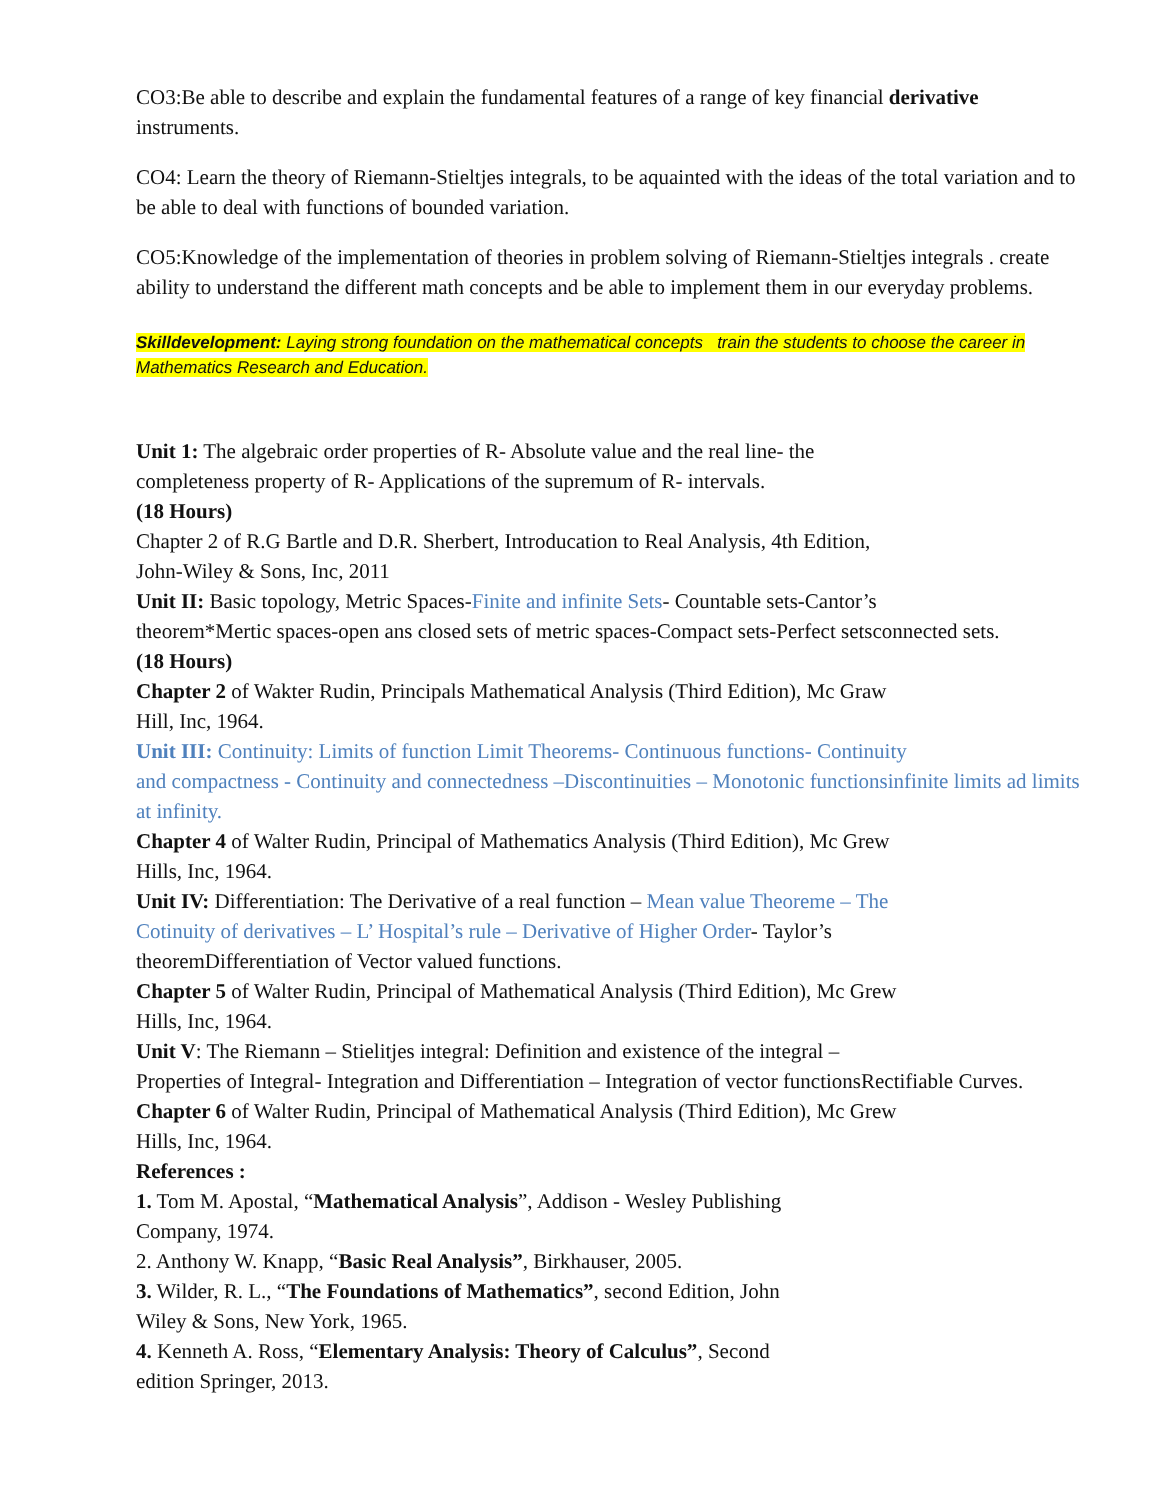CO3:Be able to describe and explain the fundamental features of a range of key financial derivative instruments.
CO4: Learn the theory of Riemann-Stieltjes integrals, to be aquainted with the ideas of the total variation and to be able to deal with functions of bounded variation.
CO5:Knowledge of the implementation of theories in problem solving of Riemann-Stieltjes integrals . create ability to understand the different math concepts and be able to implement them in our everyday problems.
Skilldevelopment: Laying strong foundation on the mathematical concepts train the students to choose the career in Mathematics Research and Education.
Unit 1: The algebraic order properties of R- Absolute value and the real line- the
completeness property of R- Applications of the supremum of R- intervals.
(18 Hours)
Chapter 2 of R.G Bartle and D.R. Sherbert, Introducation to Real Analysis, 4th Edition,
John-Wiley & Sons, Inc, 2011
Unit II: Basic topology, Metric Spaces-Finite and infinite Sets- Countable sets-Cantor’s
theorem*Mertic spaces-open ans closed sets of metric spaces-Compact sets-Perfect setsconnected sets.
(18 Hours)
Chapter 2 of Wakter Rudin, Principals Mathematical Analysis (Third Edition), Mc Graw
Hill, Inc, 1964.
Unit III: Continuity: Limits of function Limit Theorems- Continuous functions- Continuity
and compactness - Continuity and connectedness –Discontinuities – Monotonic functionsinfinite limits ad limits at infinity.
Chapter 4 of Walter Rudin, Principal of Mathematics Analysis (Third Edition), Mc Grew
Hills, Inc, 1964.
Unit IV: Differentiation: The Derivative of a real function – Mean value Theoreme – The
Cotinuity of derivatives – L’ Hospital’s rule – Derivative of Higher Order- Taylor’s
theoremDifferentiation of Vector valued functions.
Chapter 5 of Walter Rudin, Principal of Mathematical Analysis (Third Edition), Mc Grew
Hills, Inc, 1964.
Unit V: The Riemann – Stielitjes integral: Definition and existence of the integral –
Properties of Integral- Integration and Differentiation – Integration of vector functionsRectifiable Curves.
Chapter 6 of Walter Rudin, Principal of Mathematical Analysis (Third Edition), Mc Grew
Hills, Inc, 1964.
References :
1. Tom M. Apostal, “Mathematical Analysis”, Addison - Wesley Publishing
Company, 1974.
2. Anthony W. Knapp, “Basic Real Analysis”, Birkhauser, 2005.
3. Wilder, R. L., “The Foundations of Mathematics”, second Edition, John
Wiley & Sons, New York, 1965.
4. Kenneth A. Ross, “Elementary Analysis: Theory of Calculus”, Second
edition Springer, 2013.